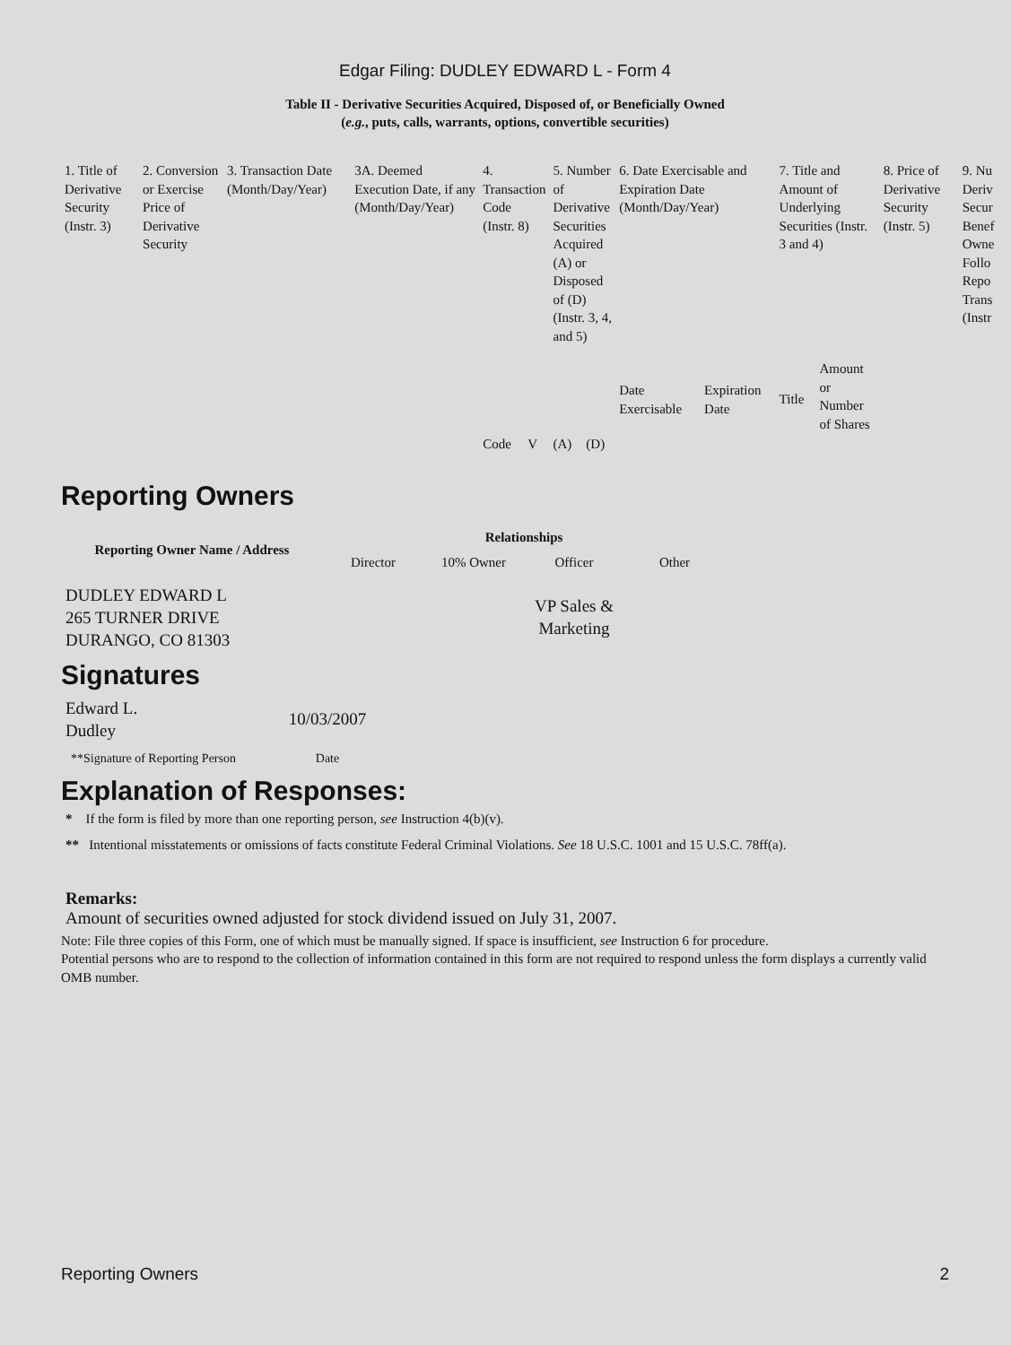Edgar Filing: DUDLEY EDWARD L - Form 4
Table II - Derivative Securities Acquired, Disposed of, or Beneficially Owned
(e.g., puts, calls, warrants, options, convertible securities)
| 1. Title of Derivative Security (Instr. 3) | 2. Conversion or Exercise Price of Derivative Security | 3. Transaction Date (Month/Day/Year) | 3A. Deemed Execution Date, if any (Month/Day/Year) | 4. Transaction Code (Instr. 8) | | 5. Number of Derivative Securities Acquired (A) or Disposed of (D) (Instr. 3, 4, and 5) | | 6. Date Exercisable and Expiration Date (Month/Day/Year) | | 7. Title and Amount of Underlying Securities (Instr. 3 and 4) | | 8. Price of Derivative Security (Instr. 5) | 9. Nu Deriv Secur Benef Owne Follo Repo Trans (Instr |
| | | | | Code | V | (A) | (D) | Date Exercisable | Expiration Date | Title | Amount or Number of Shares | | |
Reporting Owners
| Reporting Owner Name / Address | Relationships | | | |
| --- | --- | --- | --- | --- |
| | Director | 10% Owner | Officer | Other |
| DUDLEY EDWARD L 265 TURNER DRIVE DURANGO, CO 81303 | | | VP Sales & Marketing | |
Signatures
| Edward L. Dudley | 10/03/2007 |
| **Signature of Reporting Person | Date |
Explanation of Responses:
* If the form is filed by more than one reporting person, see Instruction 4(b)(v).
** Intentional misstatements or omissions of facts constitute Federal Criminal Violations. See 18 U.S.C. 1001 and 15 U.S.C. 78ff(a).
Remarks:
Amount of securities owned adjusted for stock dividend issued on July 31, 2007.
Note: File three copies of this Form, one of which must be manually signed. If space is insufficient, see Instruction 6 for procedure.
Potential persons who are to respond to the collection of information contained in this form are not required to respond unless the form displays a currently valid OMB number.
Reporting Owners 2